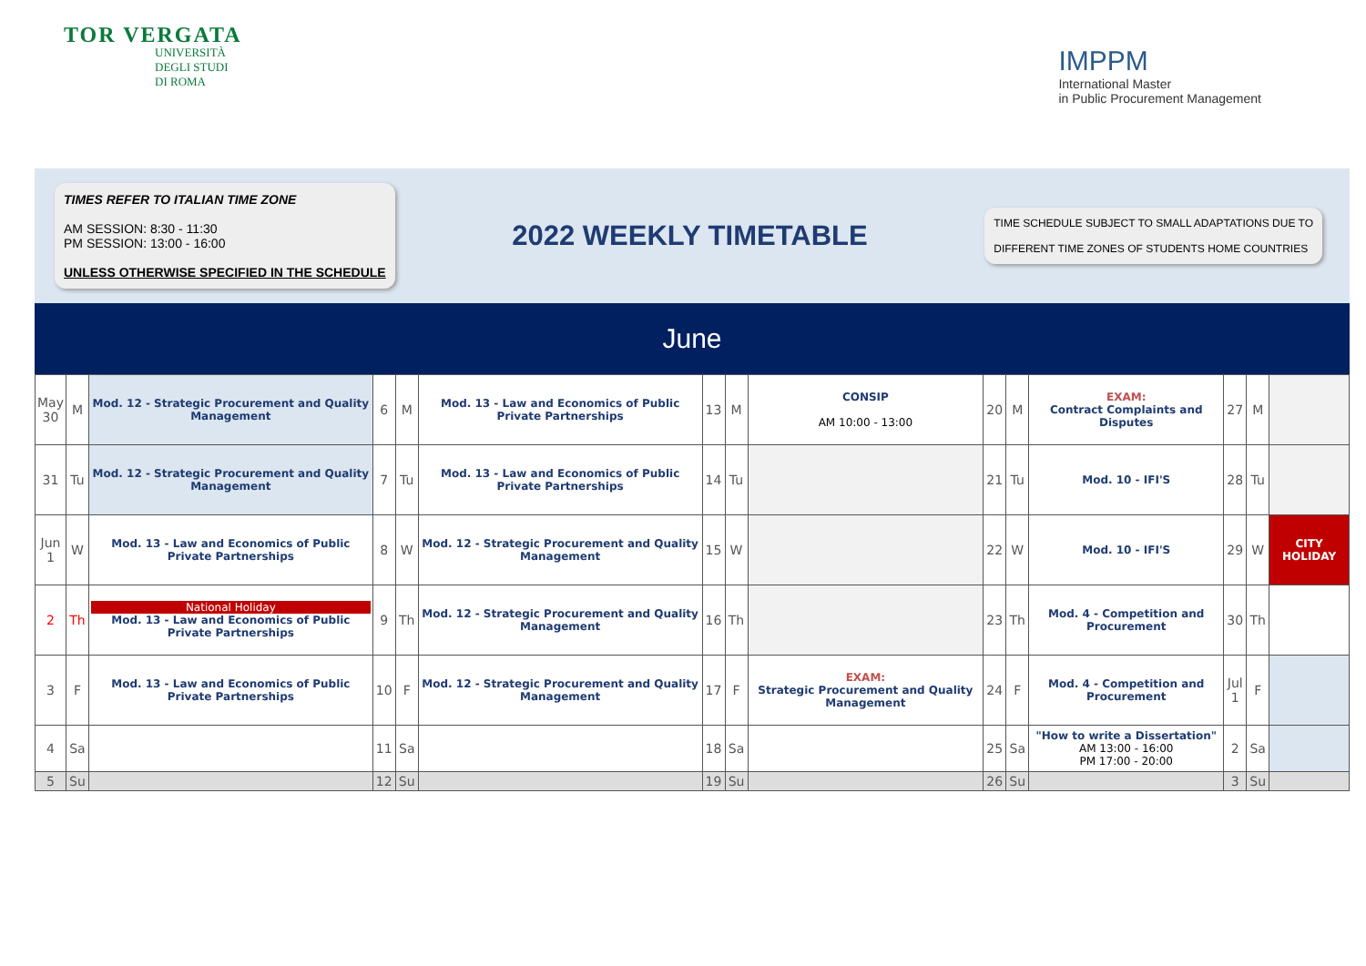TOR VERGATA
UNIVERSITÀ
DEGLI STUDI
DI ROMA
IMPPM
International Master
in Public Procurement Management
TIMES REFER TO ITALIAN TIME ZONE
AM SESSION: 8:30 - 11:30
PM SESSION: 13:00 - 16:00
UNLESS OTHERWISE SPECIFIED IN THE SCHEDULE
2022 WEEKLY TIMETABLE
TIME SCHEDULE SUBJECT TO SMALL ADAPTATIONS DUE TO
DIFFERENT TIME ZONES OF STUDENTS HOME COUNTRIES
June
| May 30 | M | Mod. 12 - Strategic Procurement and Quality Management | 6 | M | Mod. 13 - Law and Economics of Public Private Partnerships | 13 | M | CONSIP AM 10:00 - 13:00 | 20 | M | EXAM: Contract Complaints and Disputes | 27 | M | |
| 31 | Tu | Mod. 12 - Strategic Procurement and Quality Management | 7 | Tu | Mod. 13 - Law and Economics of Public Private Partnerships | 14 | Tu | | 21 | Tu | Mod. 10 - IFI'S | 28 | Tu | |
| Jun 1 | W | Mod. 13 - Law and Economics of Public Private Partnerships | 8 | W | Mod. 12 - Strategic Procurement and Quality Management | 15 | W | | 22 | W | Mod. 10 - IFI'S | 29 | W | CITY HOLIDAY |
| 2 | Th | National Holiday Mod. 13 - Law and Economics of Public Private Partnerships | 9 | Th | Mod. 12 - Strategic Procurement and Quality Management | 16 | Th | | 23 | Th | Mod. 4 - Competition and Procurement | 30 | Th | |
| 3 | F | Mod. 13 - Law and Economics of Public Private Partnerships | 10 | F | Mod. 12 - Strategic Procurement and Quality Management | 17 | F | EXAM: Strategic Procurement and Quality Management | 24 | F | Mod. 4 - Competition and Procurement | Jul 1 | F | |
| 4 | Sa | | 11 | Sa | | 18 | Sa | | 25 | Sa | "How to write a Dissertation" AM 13:00 - 16:00 PM 17:00 - 20:00 | 2 | Sa | |
| 5 | Su | | 12 | Su | | 19 | Su | | 26 | Su | | 3 | Su | |